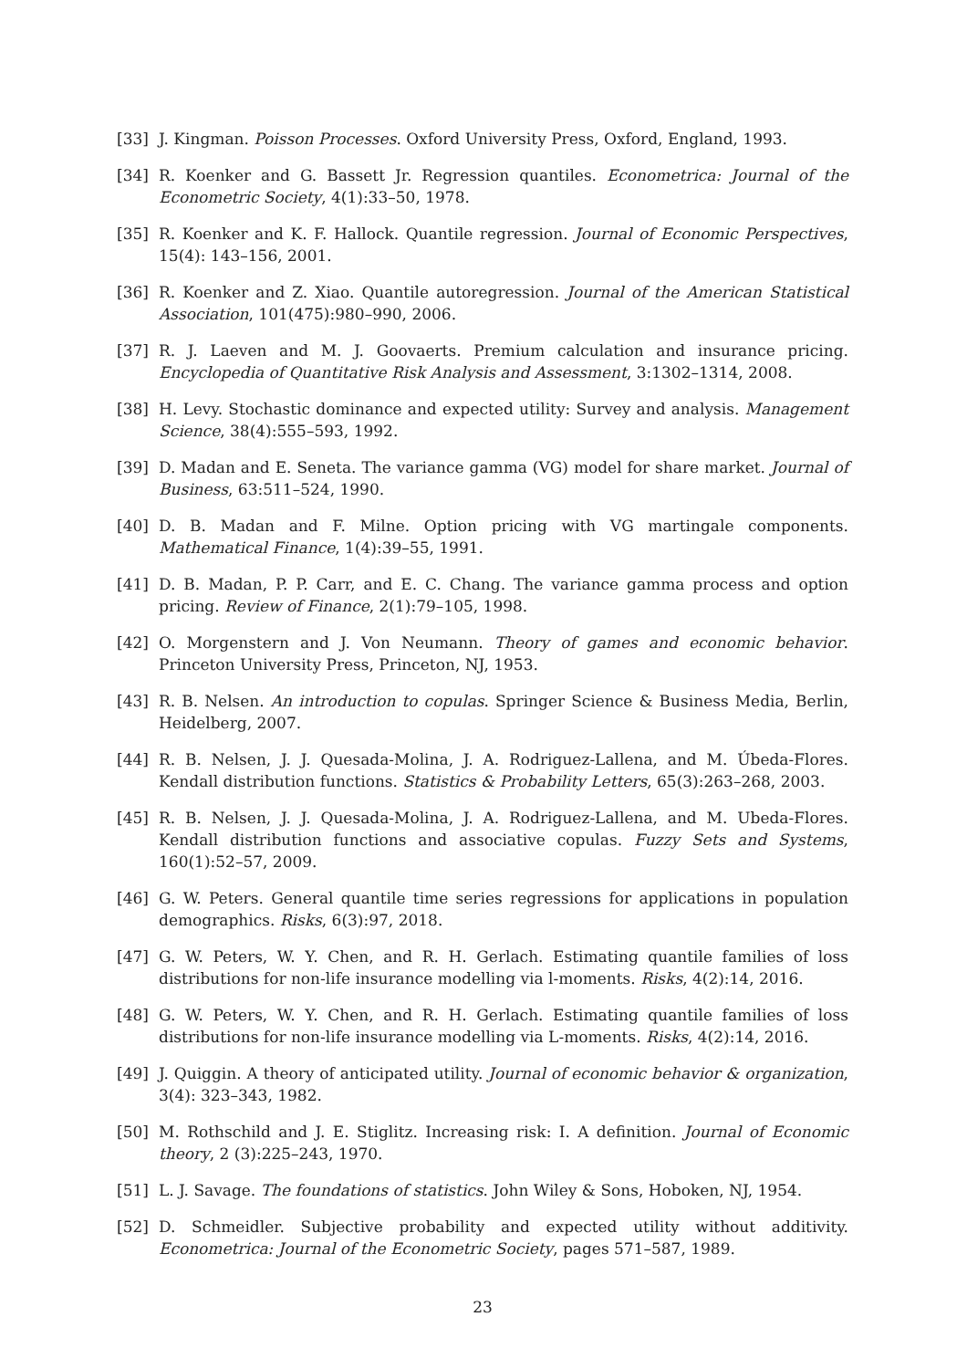[33] J. Kingman. Poisson Processes. Oxford University Press, Oxford, England, 1993.
[34] R. Koenker and G. Bassett Jr. Regression quantiles. Econometrica: Journal of the Econometric Society, 4(1):33–50, 1978.
[35] R. Koenker and K. F. Hallock. Quantile regression. Journal of Economic Perspectives, 15(4): 143–156, 2001.
[36] R. Koenker and Z. Xiao. Quantile autoregression. Journal of the American Statistical Association, 101(475):980–990, 2006.
[37] R. J. Laeven and M. J. Goovaerts. Premium calculation and insurance pricing. Encyclopedia of Quantitative Risk Analysis and Assessment, 3:1302–1314, 2008.
[38] H. Levy. Stochastic dominance and expected utility: Survey and analysis. Management Science, 38(4):555–593, 1992.
[39] D. Madan and E. Seneta. The variance gamma (VG) model for share market. Journal of Business, 63:511–524, 1990.
[40] D. B. Madan and F. Milne. Option pricing with VG martingale components. Mathematical Finance, 1(4):39–55, 1991.
[41] D. B. Madan, P. P. Carr, and E. C. Chang. The variance gamma process and option pricing. Review of Finance, 2(1):79–105, 1998.
[42] O. Morgenstern and J. Von Neumann. Theory of games and economic behavior. Princeton University Press, Princeton, NJ, 1953.
[43] R. B. Nelsen. An introduction to copulas. Springer Science & Business Media, Berlin, Heidelberg, 2007.
[44] R. B. Nelsen, J. J. Quesada-Molina, J. A. Rodriguez-Lallena, and M. Úbeda-Flores. Kendall distribution functions. Statistics & Probability Letters, 65(3):263–268, 2003.
[45] R. B. Nelsen, J. J. Quesada-Molina, J. A. Rodriguez-Lallena, and M. Ubeda-Flores. Kendall distribution functions and associative copulas. Fuzzy Sets and Systems, 160(1):52–57, 2009.
[46] G. W. Peters. General quantile time series regressions for applications in population demographics. Risks, 6(3):97, 2018.
[47] G. W. Peters, W. Y. Chen, and R. H. Gerlach. Estimating quantile families of loss distributions for non-life insurance modelling via l-moments. Risks, 4(2):14, 2016.
[48] G. W. Peters, W. Y. Chen, and R. H. Gerlach. Estimating quantile families of loss distributions for non-life insurance modelling via L-moments. Risks, 4(2):14, 2016.
[49] J. Quiggin. A theory of anticipated utility. Journal of economic behavior & organization, 3(4): 323–343, 1982.
[50] M. Rothschild and J. E. Stiglitz. Increasing risk: I. A definition. Journal of Economic theory, 2 (3):225–243, 1970.
[51] L. J. Savage. The foundations of statistics. John Wiley & Sons, Hoboken, NJ, 1954.
[52] D. Schmeidler. Subjective probability and expected utility without additivity. Econometrica: Journal of the Econometric Society, pages 571–587, 1989.
23